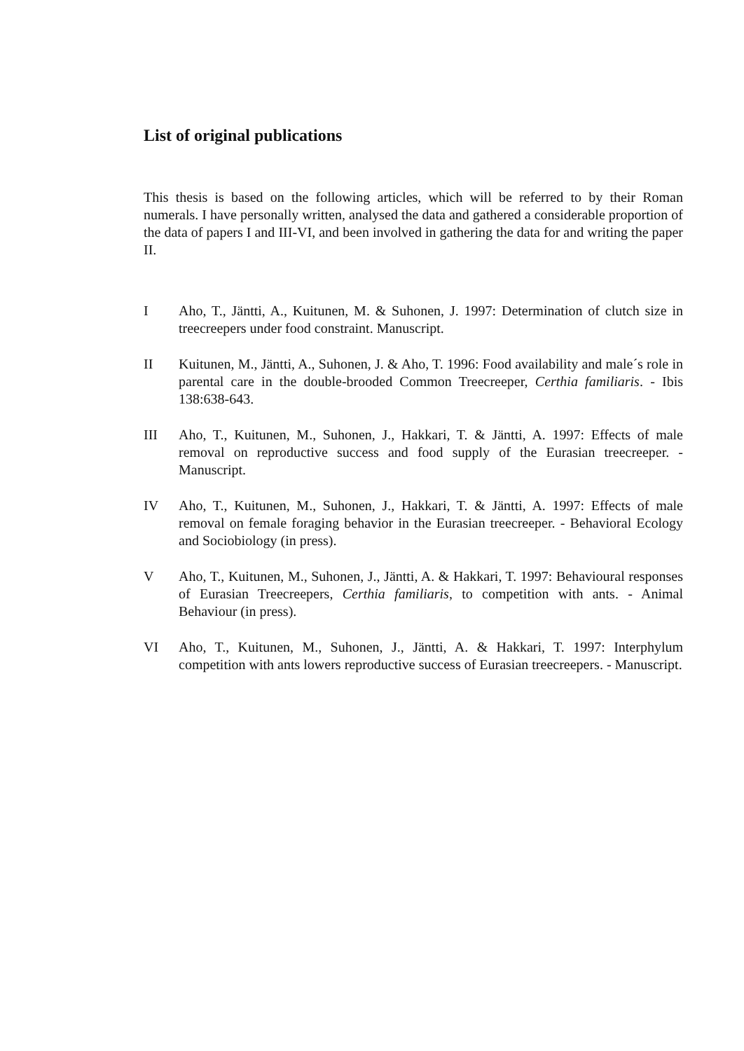List of original publications
This thesis is based on the following articles, which will be referred to by their Roman numerals. I have personally written, analysed the data and gathered a considerable proportion of the data of papers I and III-VI, and been involved in gathering the data for and writing the paper II.
I Aho, T., Jäntti, A., Kuitunen, M. & Suhonen, J. 1997: Determination of clutch size in treecreepers under food constraint. Manuscript.
II Kuitunen, M., Jäntti, A., Suhonen, J. & Aho, T. 1996: Food availability and male´s role in parental care in the double-brooded Common Treecreeper, Certhia familiaris. - Ibis 138:638-643.
III Aho, T., Kuitunen, M., Suhonen, J., Hakkari, T. & Jäntti, A. 1997: Effects of male removal on reproductive success and food supply of the Eurasian treecreeper. - Manuscript.
IV Aho, T., Kuitunen, M., Suhonen, J., Hakkari, T. & Jäntti, A. 1997: Effects of male removal on female foraging behavior in the Eurasian treecreeper. - Behavioral Ecology and Sociobiology (in press).
V Aho, T., Kuitunen, M., Suhonen, J., Jäntti, A. & Hakkari, T. 1997: Behavioural responses of Eurasian Treecreepers, Certhia familiaris, to competition with ants. - Animal Behaviour (in press).
VI Aho, T., Kuitunen, M., Suhonen, J., Jäntti, A. & Hakkari, T. 1997: Interphylum competition with ants lowers reproductive success of Eurasian treecreepers. - Manuscript.